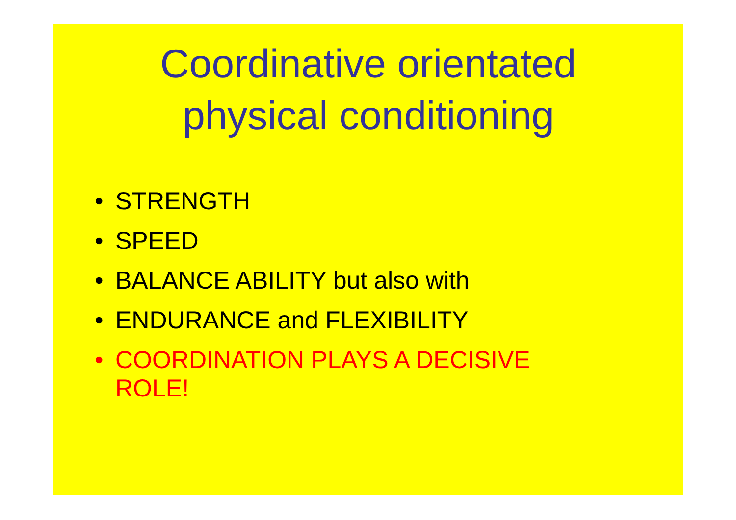Coordinative orientated
physical conditioning
• STRENGTH
• SPEED
• BALANCE ABILITY but also with
• ENDURANCE and FLEXIBILITY
• COORDINATION PLAYS A DECISIVE
ROLE!